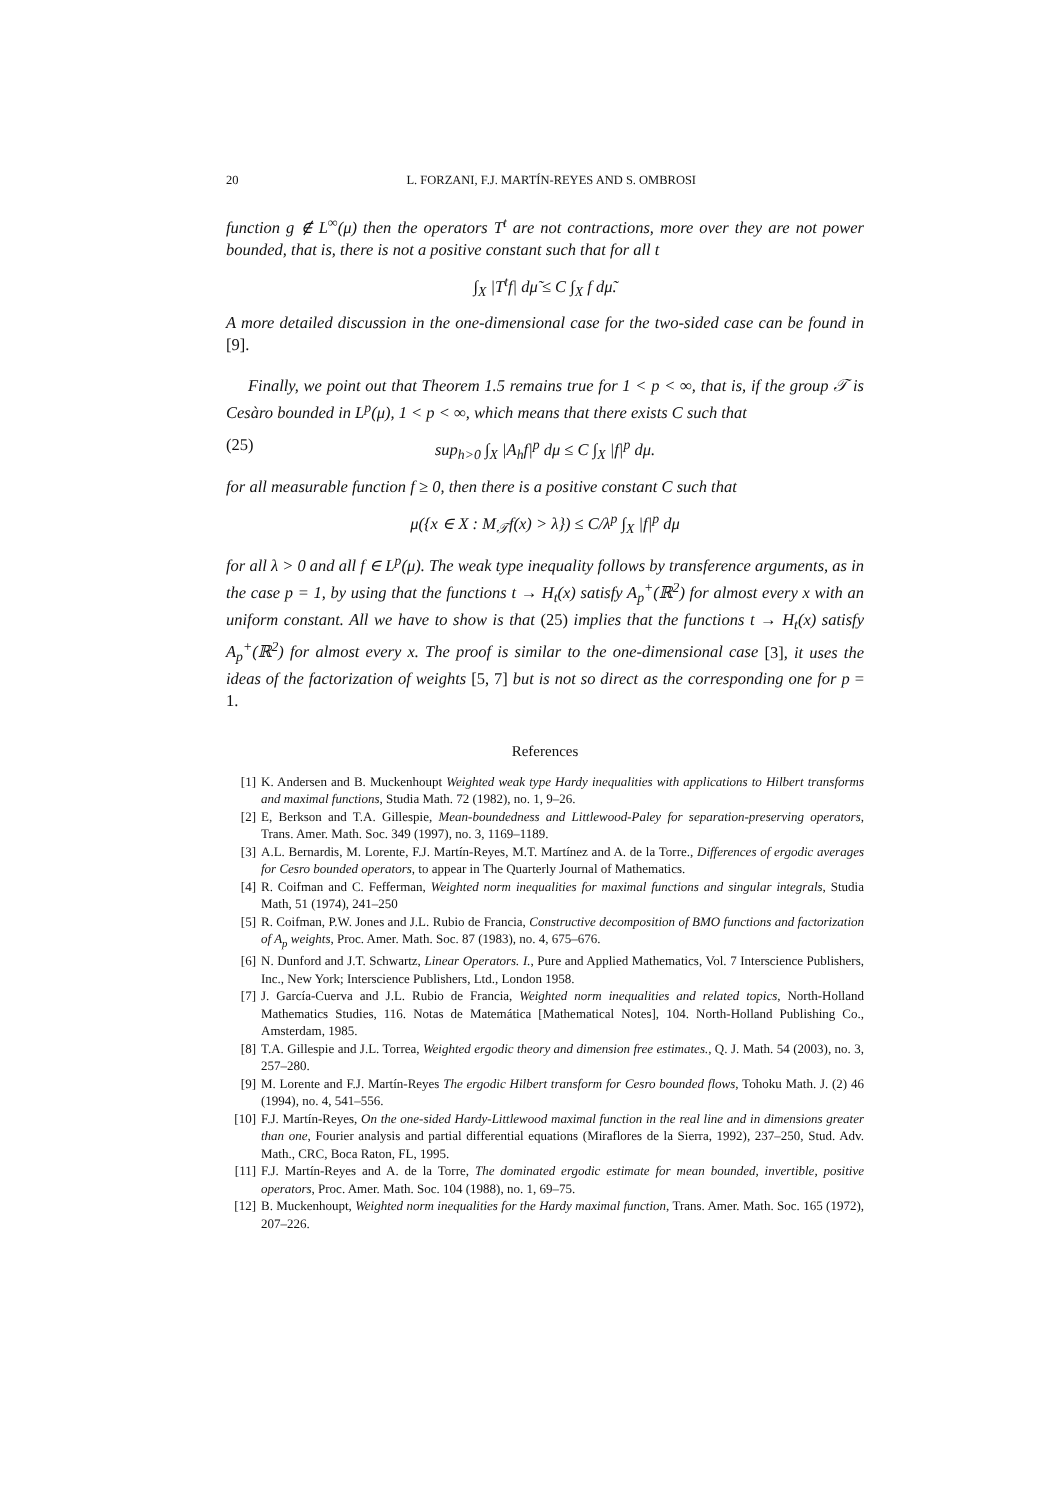20 L. FORZANI, F.J. MARTÍN-REYES AND S. OMBROSI
function g ∉ L<sup>∞</sup>(μ) then the operators T<sup>t</sup> are not contractions, more over they are not power bounded, that is, there is not a positive constant such that for all t
∫<sub>X</sub> |T<sup>t</sup>f| dμ̃ ≤ C ∫<sub>X</sub> f dμ̃.
A more detailed discussion in the one-dimensional case for the two-sided case can be found in [9].
Finally, we point out that Theorem 1.5 remains true for 1 < p < ∞, that is, if the group 𝒯 is Cesàro bounded in L<sup>p</sup>(μ), 1 < p < ∞, which means that there exists C such that
(25) sup<sub>h>0</sub> ∫<sub>X</sub> |A<sub>h</sub>f|<sup>p</sup> dμ ≤ C ∫<sub>X</sub> |f|<sup>p</sup> dμ.
for all measurable function f ≥ 0, then there is a positive constant C such that
μ({x ∈ X : M<sub>𝒯</sub>f(x) > λ}) ≤ C/λ<sup>p</sup> ∫<sub>X</sub> |f|<sup>p</sup> dμ
for all λ > 0 and all f ∈ L<sup>p</sup>(μ). The weak type inequality follows by transference arguments, as in the case p = 1, by using that the functions t → H<sub>t</sub>(x) satisfy A<sub>p</sub><sup>+</sup>(ℝ<sup>2</sup>) for almost every x with an uniform constant. All we have to show is that (25) implies that the functions t → H<sub>t</sub>(x) satisfy A<sub>p</sub><sup>+</sup>(ℝ<sup>2</sup>) for almost every x. The proof is similar to the one-dimensional case [3], it uses the ideas of the factorization of weights [5, 7] but is not so direct as the corresponding one for p = 1.
References
[1] K. Andersen and B. Muckenhoupt Weighted weak type Hardy inequalities with applications to Hilbert transforms and maximal functions, Studia Math. 72 (1982), no. 1, 9–26.
[2] E, Berkson and T.A. Gillespie, Mean-boundedness and Littlewood-Paley for separation-preserving operators, Trans. Amer. Math. Soc. 349 (1997), no. 3, 1169–1189.
[3] A.L. Bernardis, M. Lorente, F.J. Martín-Reyes, M.T. Martínez and A. de la Torre., Differences of ergodic averages for Cesro bounded operators, to appear in The Quarterly Journal of Mathematics.
[4] R. Coifman and C. Fefferman, Weighted norm inequalities for maximal functions and singular integrals, Studia Math, 51 (1974), 241–250
[5] R. Coifman, P.W. Jones and J.L. Rubio de Francia, Constructive decomposition of BMO functions and factorization of A<sub>p</sub> weights, Proc. Amer. Math. Soc. 87 (1983), no. 4, 675–676.
[6] N. Dunford and J.T. Schwartz, Linear Operators. I., Pure and Applied Mathematics, Vol. 7 Interscience Publishers, Inc., New York; Interscience Publishers, Ltd., London 1958.
[7] J. García-Cuerva and J.L. Rubio de Francia, Weighted norm inequalities and related topics, North-Holland Mathematics Studies, 116. Notas de Matemática [Mathematical Notes], 104. North-Holland Publishing Co., Amsterdam, 1985.
[8] T.A. Gillespie and J.L. Torrea, Weighted ergodic theory and dimension free estimates., Q. J. Math. 54 (2003), no. 3, 257–280.
[9] M. Lorente and F.J. Martín-Reyes The ergodic Hilbert transform for Cesro bounded flows, Tohoku Math. J. (2) 46 (1994), no. 4, 541–556.
[10] F.J. Martín-Reyes, On the one-sided Hardy-Littlewood maximal function in the real line and in dimensions greater than one, Fourier analysis and partial differential equations (Miraflores de la Sierra, 1992), 237–250, Stud. Adv. Math., CRC, Boca Raton, FL, 1995.
[11] F.J. Martín-Reyes and A. de la Torre, The dominated ergodic estimate for mean bounded, invertible, positive operators, Proc. Amer. Math. Soc. 104 (1988), no. 1, 69–75.
[12] B. Muckenhoupt, Weighted norm inequalities for the Hardy maximal function, Trans. Amer. Math. Soc. 165 (1972), 207–226.